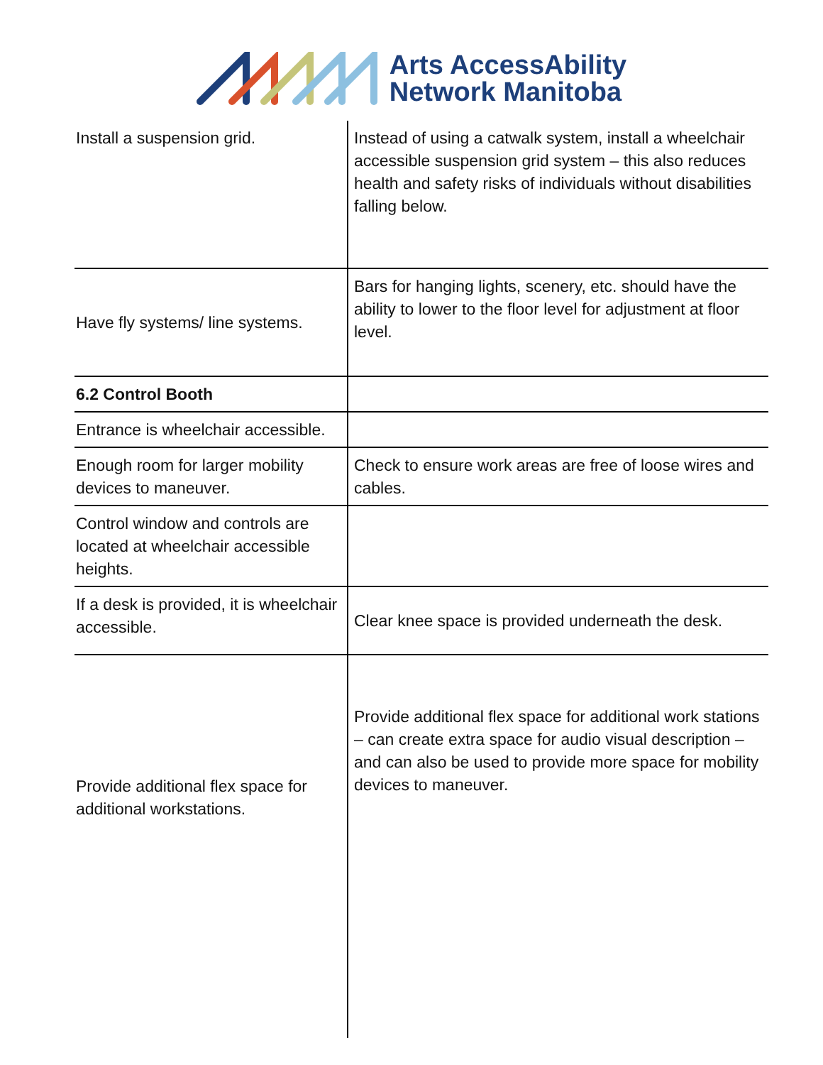Arts AccessAbility
Network Manitoba
| Install a suspension grid. | Instead of using a catwalk system, install a wheelchair accessible suspension grid system – this also reduces health and safety risks of individuals without disabilities falling below. |
| Have fly systems/ line systems. | Bars for hanging lights, scenery, etc. should have the ability to lower to the floor level for adjustment at floor level. |
| 6.2 Control Booth | |
| Entrance is wheelchair accessible. | |
| Enough room for larger mobility devices to maneuver. | Check to ensure work areas are free of loose wires and cables. |
| Control window and controls are located at wheelchair accessible heights. | |
| If a desk is provided, it is wheelchair accessible. | Clear knee space is provided underneath the desk. |
| Provide additional flex space for additional workstations. | Provide additional flex space for additional work stations – can create extra space for audio visual description – and can also be used to provide more space for mobility devices to maneuver. |